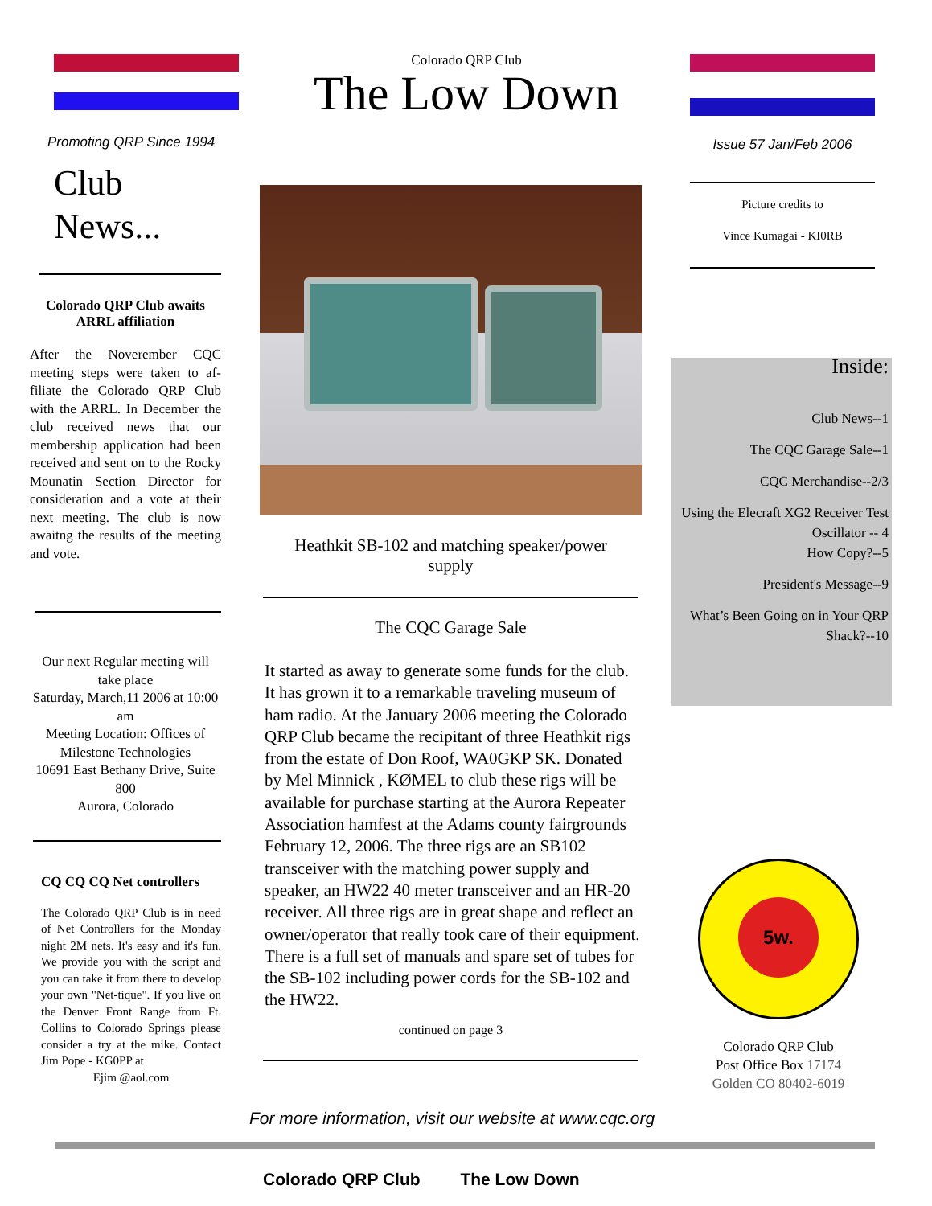Promoting QRP Since 1994
Club
News...
Colorado QRP Club awaits ARRL affiliation
After the Noverember CQC meeting steps were taken to af-filiate the Colorado QRP Club with the ARRL. In December the club received news that our membership application had been received and sent on to the Rocky Mounatin Section Director for consideration and a vote at their next meeting. The club is now awaitng the results of the meeting and vote.
Our next Regular meeting will take place
Saturday, March,11 2006 at 10:00 am
Meeting Location: Offices of Milestone Technologies
10691 East Bethany Drive, Suite 800
Aurora, Colorado
CQ CQ CQ Net controllers
The Colorado QRP Club is in need of Net Controllers for the Monday night 2M nets. It's easy and it's fun. We provide you with the script and you can take it from there to develop your own "Net-tique". If you live on the Denver Front Range from Ft. Collins to Colorado Springs please consider a try at the mike. Contact Jim Pope - KG0PP at
Ejim @aol.com
Colorado QRP Club
The Low Down
Heathkit SB-102 and matching speaker/power supply
The CQC Garage Sale
It started as away to generate some funds for the club. It has grown it to a remarkable traveling museum of ham radio. At the January 2006 meeting the Colorado QRP Club became the recipitant of three Heathkit rigs from the estate of Don Roof, WA0GKP SK. Donated by Mel Minnick , KØMEL to club these rigs will be available for purchase starting at the Aurora Repeater Association hamfest at the Adams county fairgrounds February 12, 2006. The three rigs are an SB102 transceiver with the matching power supply and speaker, an HW22 40 meter transceiver and an HR-20 receiver. All three rigs are in great shape and reflect an owner/operator that really took care of their equipment. There is a full set of manuals and spare set of tubes for the SB-102 including power cords for the SB-102 and the HW22.
continued on page 3
Issue 57 Jan/Feb 2006
Picture credits to
Vince Kumagai - KI0RB
Inside:
Club News--1
The CQC Garage Sale--1
CQC Merchandise--2/3
Using the Elecraft XG2 Receiver Test Oscillator -- 4
How Copy?--5
President's Message--9
What’s Been Going on in Your QRP Shack?--10
5w.
Colorado QRP Club
Post Office Box 17174
Golden CO 80402-6019
For more information, visit our website at www.cqc.org
Colorado QRP Club The Low Down